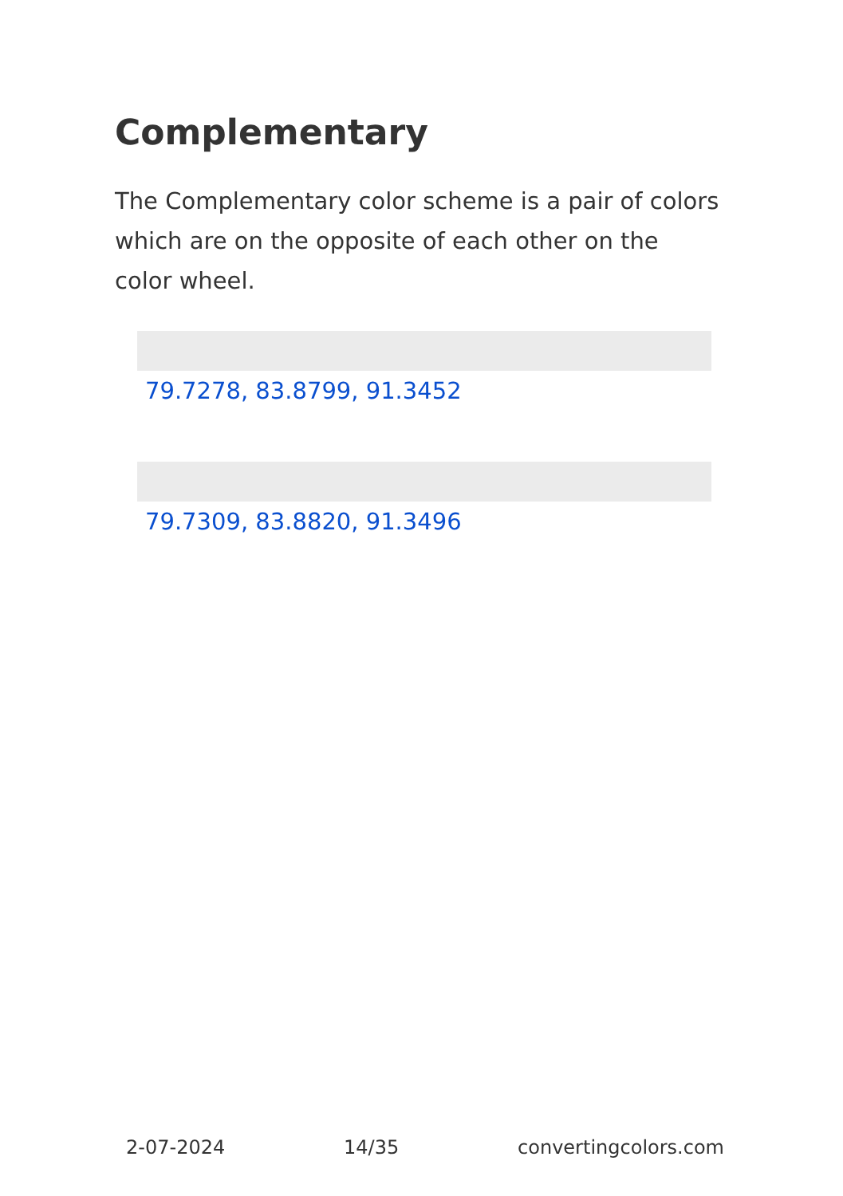Complementary
The Complementary color scheme is a pair of colors which are on the opposite of each other on the color wheel.
79.7278, 83.8799, 91.3452
79.7309, 83.8820, 91.3496
2-07-2024 14/35 convertingcolors.com